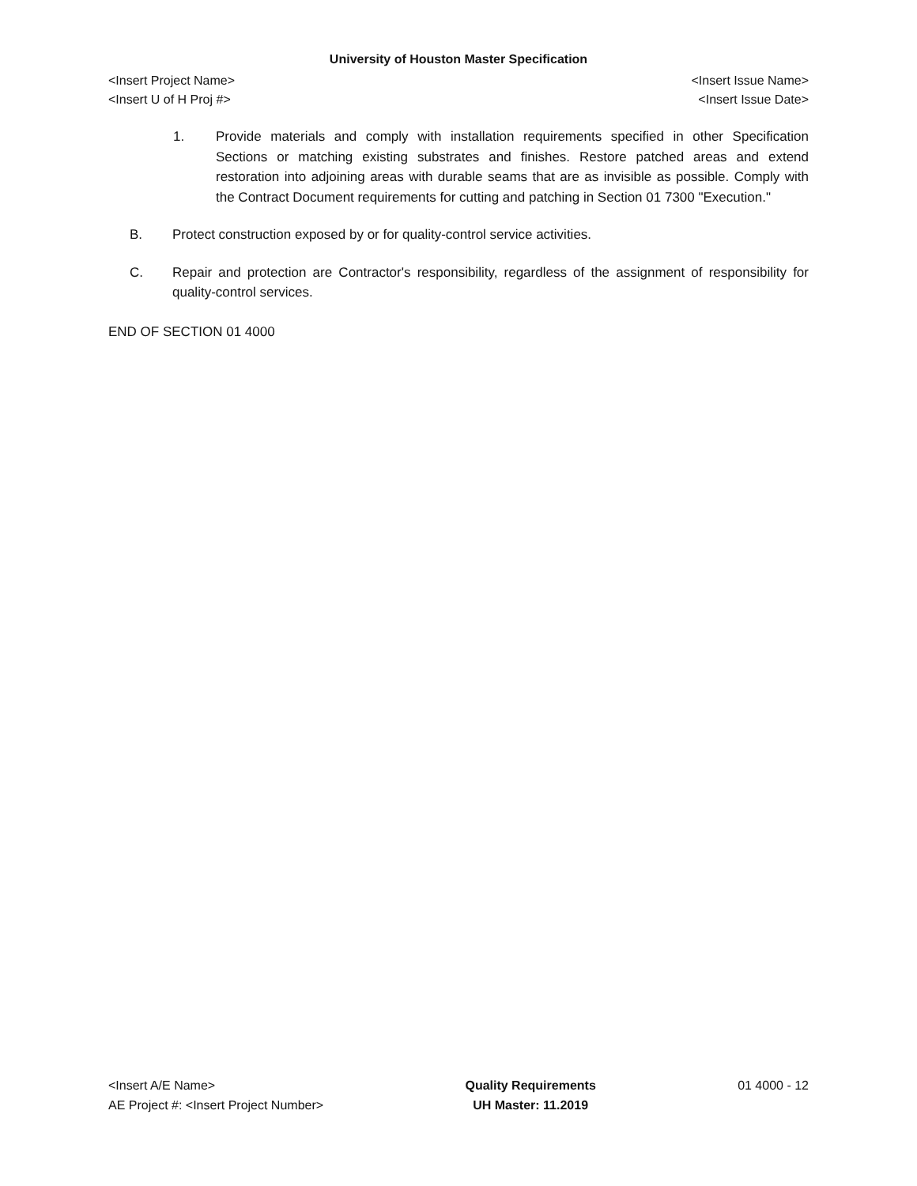University of Houston Master Specification
<Insert Project Name> <Insert Issue Name>
<Insert U of H Proj #> <Insert Issue Date>
1. Provide materials and comply with installation requirements specified in other Specification Sections or matching existing substrates and finishes. Restore patched areas and extend restoration into adjoining areas with durable seams that are as invisible as possible. Comply with the Contract Document requirements for cutting and patching in Section 01 7300 "Execution."
B. Protect construction exposed by or for quality-control service activities.
C. Repair and protection are Contractor's responsibility, regardless of the assignment of responsibility for quality-control services.
END OF SECTION 01 4000
<Insert A/E Name>
AE Project #: <Insert Project Number>
Quality Requirements
UH Master: 11.2019
01 4000 - 12